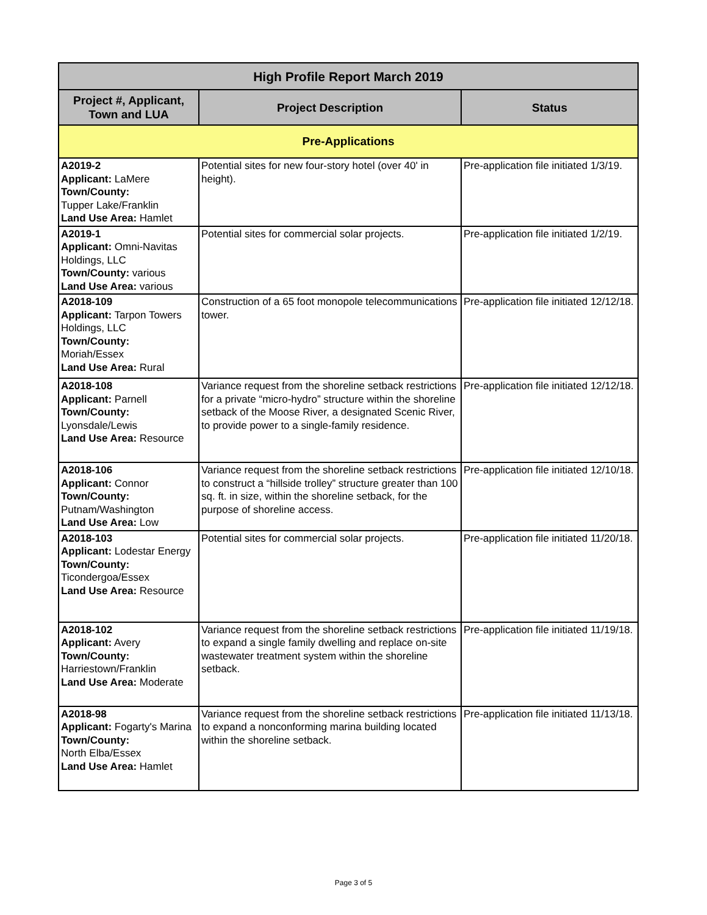| High Profile Report March 2019 | | |
| --- | --- | --- |
| Project #, Applicant, Town and LUA | Project Description | Status |
| Pre-Applications | | |
| A2019-2 Applicant: LaMere Town/County: Tupper Lake/Franklin Land Use Area: Hamlet | Potential sites for new four-story hotel (over 40' in height). | Pre-application file initiated 1/3/19. |
| A2019-1 Applicant: Omni-Navitas Holdings, LLC Town/County: various Land Use Area: various | Potential sites for commercial solar projects. | Pre-application file initiated 1/2/19. |
| A2018-109 Applicant: Tarpon Towers Holdings, LLC Town/County: Moriah/Essex Land Use Area: Rural | Construction of a 65 foot monopole telecommunications tower. | Pre-application file initiated 12/12/18. |
| A2018-108 Applicant: Parnell Town/County: Lyonsdale/Lewis Land Use Area: Resource | Variance request from the shoreline setback restrictions for a private “micro-hydro” structure within the shoreline setback of the Moose River, a designated Scenic River, to provide power to a single-family residence. | Pre-application file initiated 12/12/18. |
| A2018-106 Applicant: Connor Town/County: Putnam/Washington Land Use Area: Low | Variance request from the shoreline setback restrictions to construct a “hillside trolley” structure greater than 100 sq. ft. in size, within the shoreline setback, for the purpose of shoreline access. | Pre-application file initiated 12/10/18. |
| A2018-103 Applicant: Lodestar Energy Town/County: Ticondergoa/Essex Land Use Area: Resource | Potential sites for commercial solar projects. | Pre-application file initiated 11/20/18. |
| A2018-102 Applicant: Avery Town/County: Harriestown/Franklin Land Use Area: Moderate | Variance request from the shoreline setback restrictions to expand a single family dwelling and replace on-site wastewater treatment system within the shoreline setback. | Pre-application file initiated 11/19/18. |
| A2018-98 Applicant: Fogarty's Marina Town/County: North Elba/Essex Land Use Area: Hamlet | Variance request from the shoreline setback restrictions to expand a nonconforming marina building located within the shoreline setback. | Pre-application file initiated 11/13/18. |
Page 3 of 5